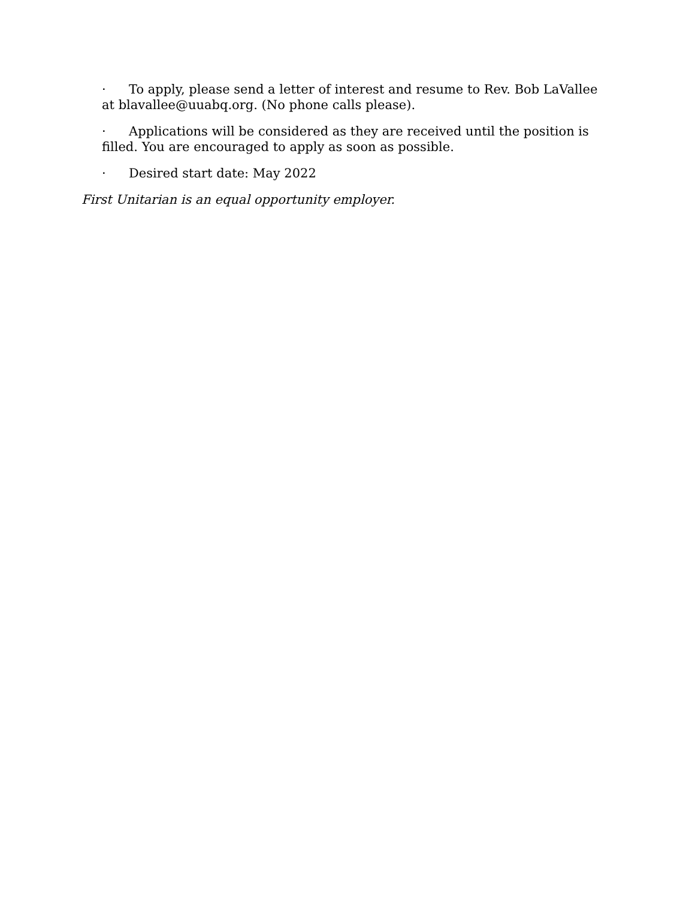· To apply, please send a letter of interest and resume to Rev. Bob LaVallee at blavallee@uuabq.org. (No phone calls please).
· Applications will be considered as they are received until the position is filled. You are encouraged to apply as soon as possible.
· Desired start date: May 2022
First Unitarian is an equal opportunity employer.